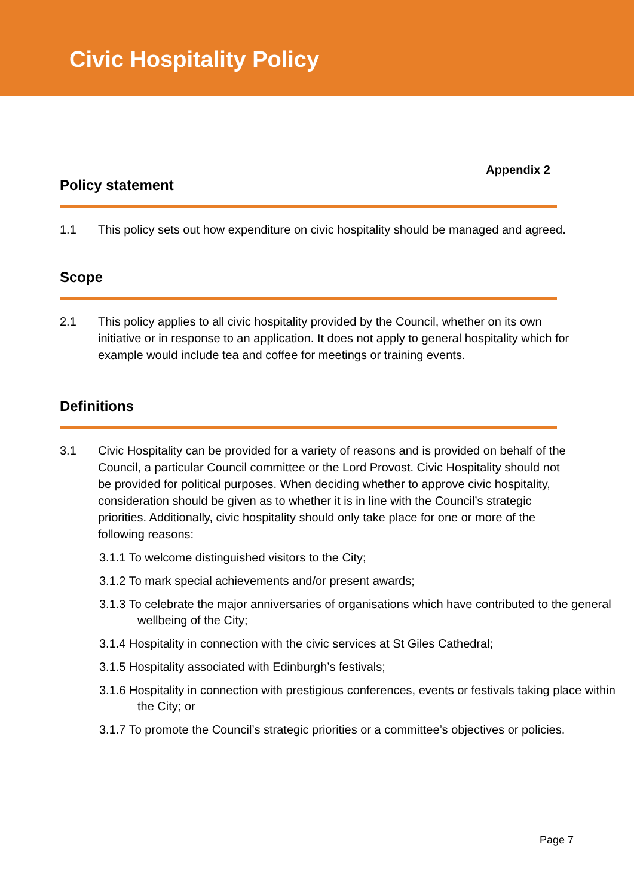Civic Hospitality Policy
Appendix 2
Policy statement
1.1 This policy sets out how expenditure on civic hospitality should be managed and agreed.
Scope
2.1 This policy applies to all civic hospitality provided by the Council, whether on its own initiative or in response to an application. It does not apply to general hospitality which for example would include tea and coffee for meetings or training events.
Definitions
3.1 Civic Hospitality can be provided for a variety of reasons and is provided on behalf of the Council, a particular Council committee or the Lord Provost. Civic Hospitality should not be provided for political purposes. When deciding whether to approve civic hospitality, consideration should be given as to whether it is in line with the Council’s strategic priorities. Additionally, civic hospitality should only take place for one or more of the following reasons:
3.1.1 To welcome distinguished visitors to the City;
3.1.2 To mark special achievements and/or present awards;
3.1.3 To celebrate the major anniversaries of organisations which have contributed to the general wellbeing of the City;
3.1.4 Hospitality in connection with the civic services at St Giles Cathedral;
3.1.5 Hospitality associated with Edinburgh’s festivals;
3.1.6 Hospitality in connection with prestigious conferences, events or festivals taking place within the City; or
3.1.7 To promote the Council’s strategic priorities or a committee’s objectives or policies.
Page 7